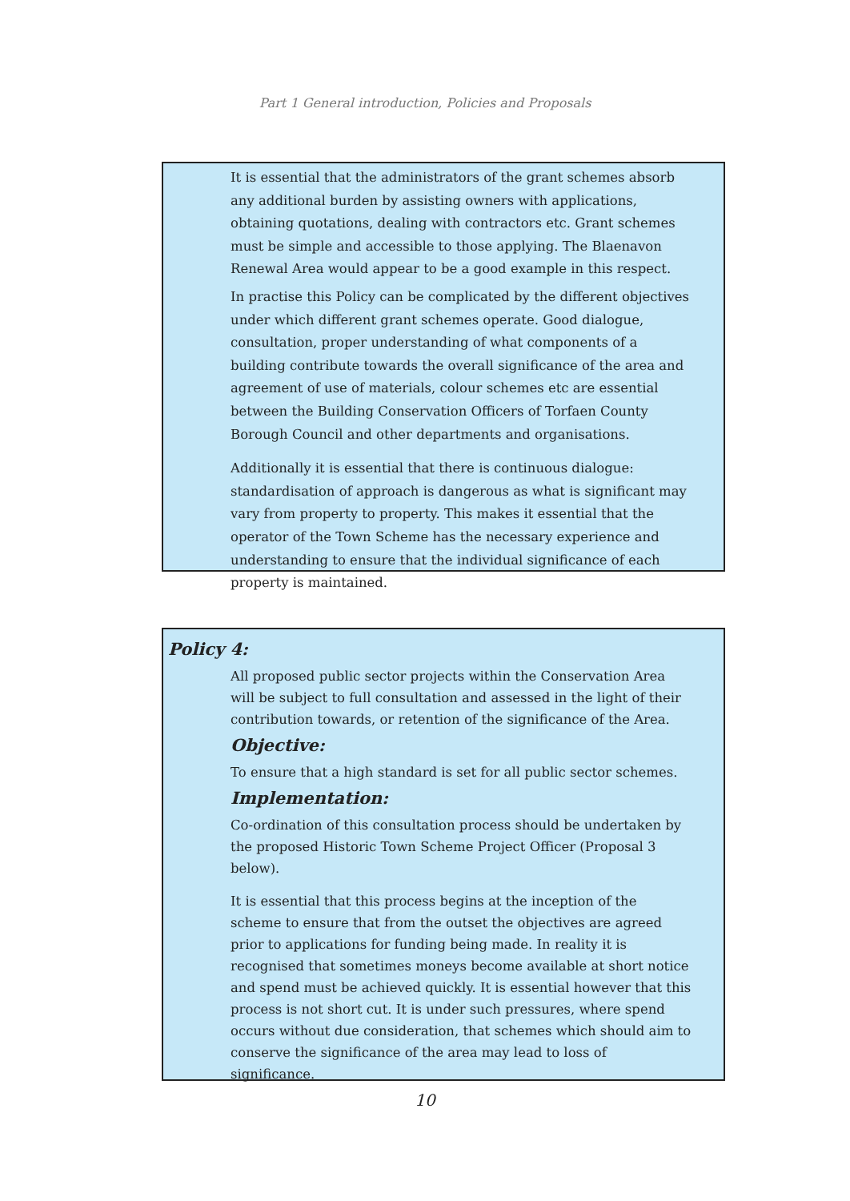Part 1 General introduction, Policies and Proposals
It is essential that the administrators of the grant schemes absorb any additional burden by assisting owners with applications, obtaining quotations, dealing with contractors etc. Grant schemes must be simple and accessible to those applying. The Blaenavon Renewal Area would appear to be a good example in this respect.
In practise this Policy can be complicated by the different objectives under which different grant schemes operate. Good dialogue, consultation, proper understanding of what components of a building contribute towards the overall significance of the area and agreement of use of materials, colour schemes etc are essential between the Building Conservation Officers of Torfaen County Borough Council and other departments and organisations.
Additionally it is essential that there is continuous dialogue: standardisation of approach is dangerous as what is significant may vary from property to property. This makes it essential that the operator of the Town Scheme has the necessary experience and understanding to ensure that the individual significance of each property is maintained.
Policy 4:
All proposed public sector projects within the Conservation Area will be subject to full consultation and assessed in the light of their contribution towards, or retention of the significance of the Area.
Objective:
To ensure that a high standard is set for all public sector schemes.
Implementation:
Co-ordination of this consultation process should be undertaken by the proposed Historic Town Scheme Project Officer (Proposal 3 below).
It is essential that this process begins at the inception of the scheme to ensure that from the outset the objectives are agreed prior to applications for funding being made. In reality it is recognised that sometimes moneys become available at short notice and spend must be achieved quickly. It is essential however that this process is not short cut. It is under such pressures, where spend occurs without due consideration, that schemes which should aim to conserve the significance of the area may lead to loss of significance.
10